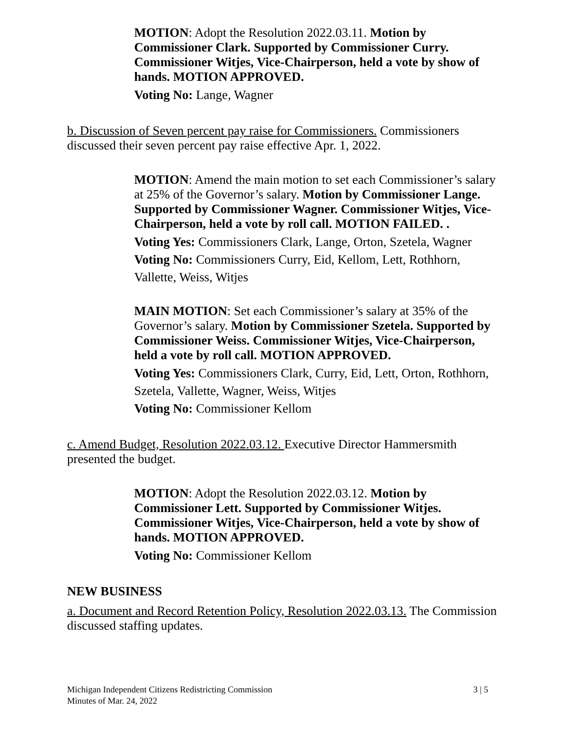MOTION: Adopt the Resolution 2022.03.11. Motion by Commissioner Clark. Supported by Commissioner Curry. Commissioner Witjes, Vice-Chairperson, held a vote by show of hands. MOTION APPROVED.
Voting No: Lange, Wagner
b. Discussion of Seven percent pay raise for Commissioners. Commissioners discussed their seven percent pay raise effective Apr. 1, 2022.
MOTION: Amend the main motion to set each Commissioner’s salary at 25% of the Governor’s salary. Motion by Commissioner Lange. Supported by Commissioner Wagner. Commissioner Witjes, Vice-Chairperson, held a vote by roll call. MOTION FAILED. .
Voting Yes: Commissioners Clark, Lange, Orton, Szetela, Wagner
Voting No: Commissioners Curry, Eid, Kellom, Lett, Rothhorn, Vallette, Weiss, Witjes
MAIN MOTION: Set each Commissioner’s salary at 35% of the Governor’s salary. Motion by Commissioner Szetela. Supported by Commissioner Weiss. Commissioner Witjes, Vice-Chairperson, held a vote by roll call. MOTION APPROVED.
Voting Yes: Commissioners Clark, Curry, Eid, Lett, Orton, Rothhorn, Szetela, Vallette, Wagner, Weiss, Witjes
Voting No: Commissioner Kellom
c. Amend Budget, Resolution 2022.03.12. Executive Director Hammersmith presented the budget.
MOTION: Adopt the Resolution 2022.03.12. Motion by Commissioner Lett. Supported by Commissioner Witjes. Commissioner Witjes, Vice-Chairperson, held a vote by show of hands. MOTION APPROVED.
Voting No: Commissioner Kellom
NEW BUSINESS
a. Document and Record Retention Policy, Resolution 2022.03.13. The Commission discussed staffing updates.
Michigan Independent Citizens Redistricting Commission
Minutes of Mar. 24, 2022
3 | 5